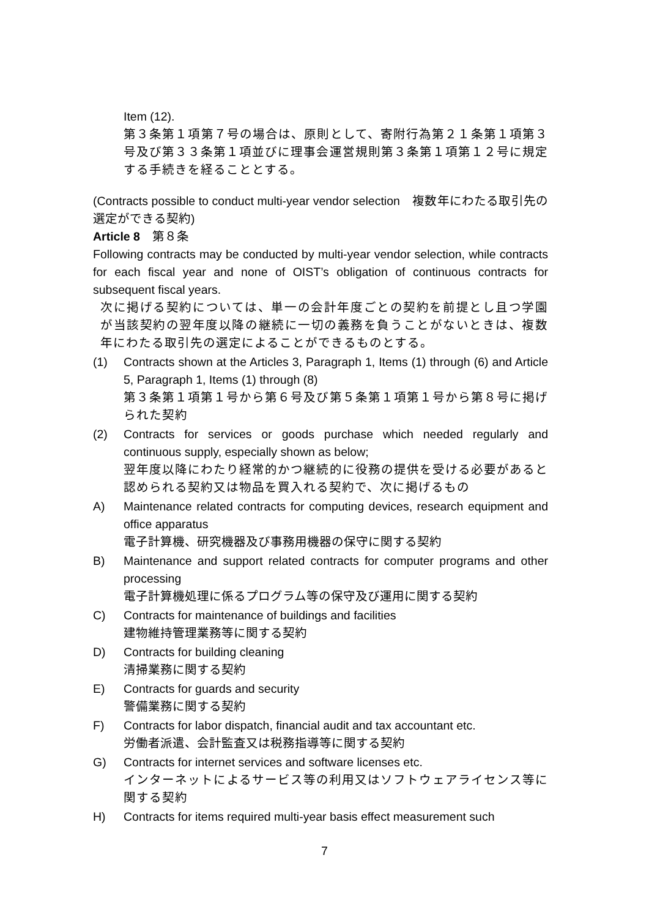Item (12).
第３条第１項第７号の場合は、原則として、寄附行為第２１条第１項第３号及び第３３条第１項並びに理事会運営規則第３条第１項第１２号に規定する手続きを経ることとする。
(Contracts possible to conduct multi-year vendor selection　複数年にわたる取引先の選定ができる契約)
Article 8　第８条
Following contracts may be conducted by multi-year vendor selection, while contracts for each fiscal year and none of OIST’s obligation of continuous contracts for subsequent fiscal years.
次に掲げる契約については、単一の会計年度ごとの契約を前提とし且つ学園が当該契約の翌年度以降の継続に一切の義務を負うことがないときは、複数年にわたる取引先の選定によることができるものとする。
(1) Contracts shown at the Articles 3, Paragraph 1, Items (1) through (6) and Article 5, Paragraph 1, Items (1) through (8)
第３条第１項第１号から第６号及び第５条第１項第１号から第８号に掲げられた契約
(2) Contracts for services or goods purchase which needed regularly and continuous supply, especially shown as below;
翌年度以降にわたり経常的かつ継続的に役務の提供を受ける必要があると認められる契約又は物品を買入れる契約で、次に掲げるもの
A) Maintenance related contracts for computing devices, research equipment and office apparatus
電子計算機、研究機器及び事務用機器の保守に関する契約
B) Maintenance and support related contracts for computer programs and other processing
電子計算機処理に係るプログラム等の保守及び運用に関する契約
C) Contracts for maintenance of buildings and facilities
建物維持管理業務等に関する契約
D) Contracts for building cleaning
清掃業務に関する契約
E) Contracts for guards and security
警備業務に関する契約
F) Contracts for labor dispatch, financial audit and tax accountant etc.
労働者派遣、会計監査又は税務指導等に関する契約
G) Contracts for internet services and software licenses etc.
インターネットによるサービス等の利用又はソフトウェアライセンス等に関する契約
H) Contracts for items required multi-year basis effect measurement such
7